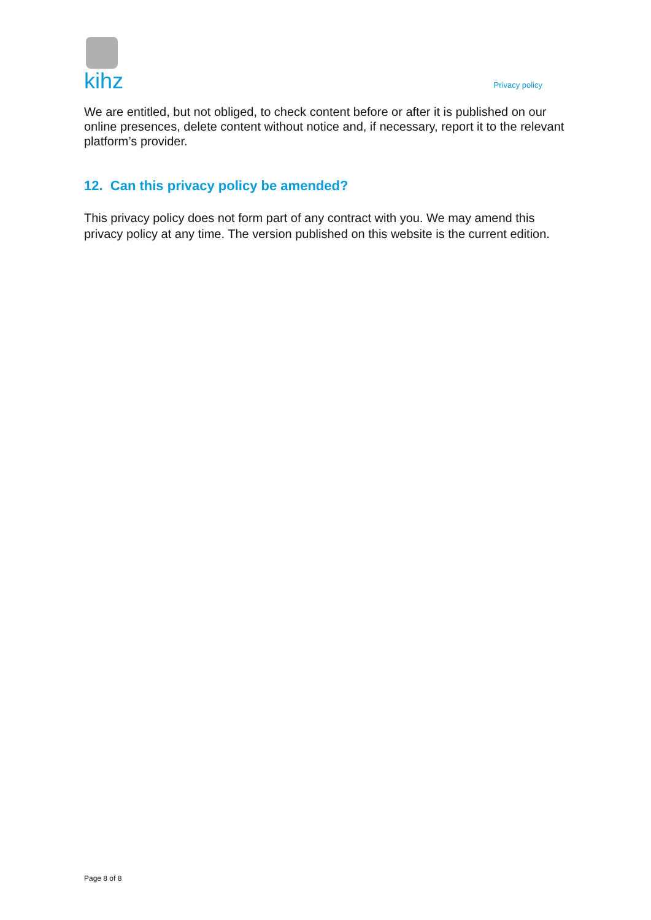kihz
Privacy policy
We are entitled, but not obliged, to check content before or after it is published on our online presences, delete content without notice and, if necessary, report it to the relevant platform’s provider.
12. Can this privacy policy be amended?
This privacy policy does not form part of any contract with you. We may amend this privacy policy at any time. The version published on this website is the current edition.
Page 8 of 8